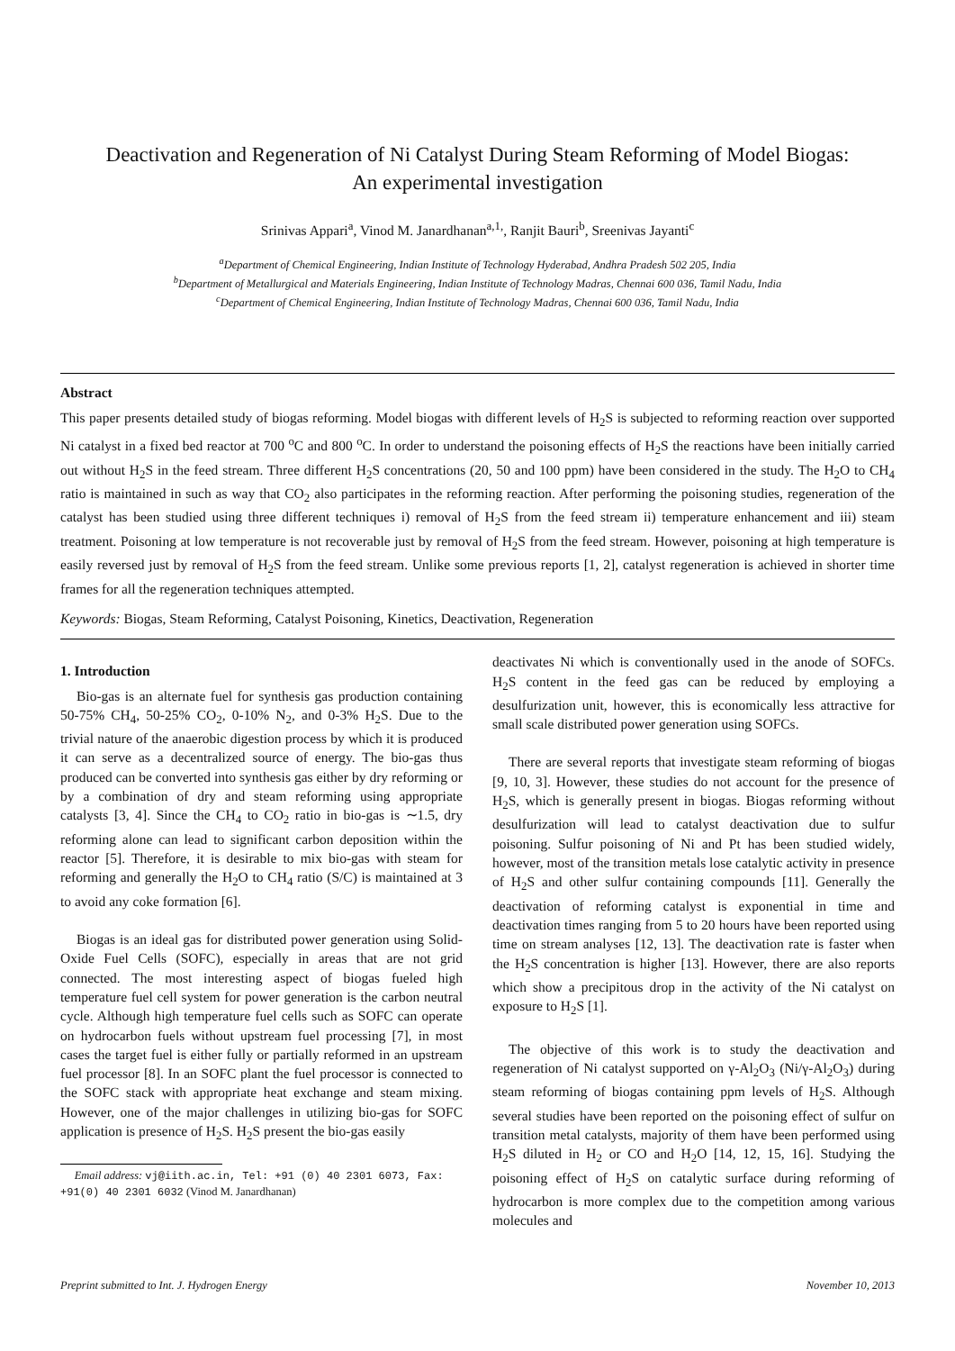Deactivation and Regeneration of Ni Catalyst During Steam Reforming of Model Biogas:
An experimental investigation
Srinivas Appari<sup>a</sup>, Vinod M. Janardhanan<sup>a,1,</sup>, Ranjit Bauri<sup>b</sup>, Sreenivas Jayanti<sup>c</sup>
<sup>a</sup> Department of Chemical Engineering, Indian Institute of Technology Hyderabad, Andhra Pradesh 502 205, India
<sup>b</sup> Department of Metallurgical and Materials Engineering, Indian Institute of Technology Madras, Chennai 600 036, Tamil Nadu, India
<sup>c</sup> Department of Chemical Engineering, Indian Institute of Technology Madras, Chennai 600 036, Tamil Nadu, India
Abstract
This paper presents detailed study of biogas reforming. Model biogas with different levels of H<sub>2</sub>S is subjected to reforming reaction over supported Ni catalyst in a fixed bed reactor at 700 <sup>o</sup>C and 800 <sup>o</sup>C. In order to understand the poisoning effects of H<sub>2</sub>S the reactions have been initially carried out without H<sub>2</sub>S in the feed stream. Three different H<sub>2</sub>S concentrations (20, 50 and 100 ppm) have been considered in the study. The H<sub>2</sub>O to CH<sub>4</sub> ratio is maintained in such as way that CO<sub>2</sub> also participates in the reforming reaction. After performing the poisoning studies, regeneration of the catalyst has been studied using three different techniques i) removal of H<sub>2</sub>S from the feed stream ii) temperature enhancement and iii) steam treatment. Poisoning at low temperature is not recoverable just by removal of H<sub>2</sub>S from the feed stream. However, poisoning at high temperature is easily reversed just by removal of H<sub>2</sub>S from the feed stream. Unlike some previous reports [1, 2], catalyst regeneration is achieved in shorter time frames for all the regeneration techniques attempted.
Keywords: Biogas, Steam Reforming, Catalyst Poisoning, Kinetics, Deactivation, Regeneration
1. Introduction
Bio-gas is an alternate fuel for synthesis gas production containing 50-75% CH<sub>4</sub>, 50-25% CO<sub>2</sub>, 0-10% N<sub>2</sub>, and 0-3% H<sub>2</sub>S. Due to the trivial nature of the anaerobic digestion process by which it is produced it can serve as a decentralized source of energy. The bio-gas thus produced can be converted into synthesis gas either by dry reforming or by a combination of dry and steam reforming using appropriate catalysts [3, 4]. Since the CH<sub>4</sub> to CO<sub>2</sub> ratio in bio-gas is ∼1.5, dry reforming alone can lead to significant carbon deposition within the reactor [5]. Therefore, it is desirable to mix bio-gas with steam for reforming and generally the H<sub>2</sub>O to CH<sub>4</sub> ratio (S/C) is maintained at 3 to avoid any coke formation [6].
Biogas is an ideal gas for distributed power generation using Solid-Oxide Fuel Cells (SOFC), especially in areas that are not grid connected. The most interesting aspect of biogas fueled high temperature fuel cell system for power generation is the carbon neutral cycle. Although high temperature fuel cells such as SOFC can operate on hydrocarbon fuels without upstream fuel processing [7], in most cases the target fuel is either fully or partially reformed in an upstream fuel processor [8]. In an SOFC plant the fuel processor is connected to the SOFC stack with appropriate heat exchange and steam mixing. However, one of the major challenges in utilizing bio-gas for SOFC application is presence of H<sub>2</sub>S. H<sub>2</sub>S present the bio-gas easily
Email address: vj@iith.ac.in, Tel: +91 (0) 40 2301 6073, Fax: +91(0) 40 2301 6032 (Vinod M. Janardhanan)
deactivates Ni which is conventionally used in the anode of SOFCs. H<sub>2</sub>S content in the feed gas can be reduced by employing a desulfurization unit, however, this is economically less attractive for small scale distributed power generation using SOFCs.
There are several reports that investigate steam reforming of biogas [9, 10, 3]. However, these studies do not account for the presence of H<sub>2</sub>S, which is generally present in biogas. Biogas reforming without desulfurization will lead to catalyst deactivation due to sulfur poisoning. Sulfur poisoning of Ni and Pt has been studied widely, however, most of the transition metals lose catalytic activity in presence of H<sub>2</sub>S and other sulfur containing compounds [11]. Generally the deactivation of reforming catalyst is exponential in time and deactivation times ranging from 5 to 20 hours have been reported using time on stream analyses [12, 13]. The deactivation rate is faster when the H<sub>2</sub>S concentration is higher [13]. However, there are also reports which show a precipitous drop in the activity of the Ni catalyst on exposure to H<sub>2</sub>S [1].
The objective of this work is to study the deactivation and regeneration of Ni catalyst supported on γ-Al<sub>2</sub>O<sub>3</sub> (Ni/γ-Al<sub>2</sub>O<sub>3</sub>) during steam reforming of biogas containing ppm levels of H<sub>2</sub>S. Although several studies have been reported on the poisoning effect of sulfur on transition metal catalysts, majority of them have been performed using H<sub>2</sub>S diluted in H<sub>2</sub> or CO and H<sub>2</sub>O [14, 12, 15, 16]. Studying the poisoning effect of H<sub>2</sub>S on catalytic surface during reforming of hydrocarbon is more complex due to the competition among various molecules and
Preprint submitted to Int. J. Hydrogen Energy November 10, 2013